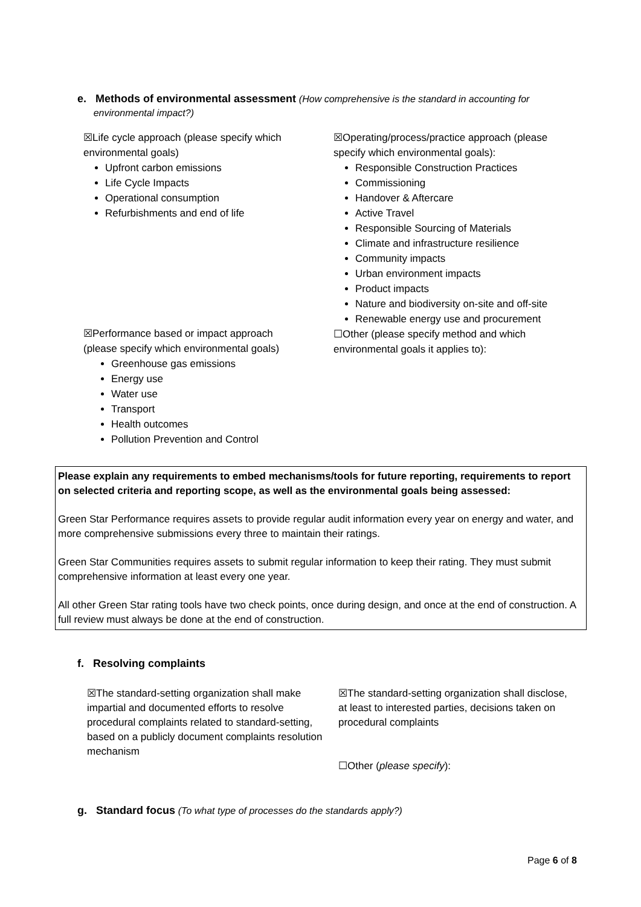e. Methods of environmental assessment (How comprehensive is the standard in accounting for
environmental impact?)
☒Life cycle approach (please specify which environmental goals)
Upfront carbon emissions
Life Cycle Impacts
Operational consumption
Refurbishments and end of life
☒Operating/process/practice approach (please specify which environmental goals):
Responsible Construction Practices
Commissioning
Handover & Aftercare
Active Travel
Responsible Sourcing of Materials
Climate and infrastructure resilience
Community impacts
Urban environment impacts
Product impacts
Nature and biodiversity on-site and off-site
Renewable energy use and procurement
☐Other (please specify method and which environmental goals it applies to):
☒Performance based or impact approach (please specify which environmental goals)
Greenhouse gas emissions
Energy use
Water use
Transport
Health outcomes
Pollution Prevention and Control
Please explain any requirements to embed mechanisms/tools for future reporting, requirements to report on selected criteria and reporting scope, as well as the environmental goals being assessed:
Green Star Performance requires assets to provide regular audit information every year on energy and water, and more comprehensive submissions every three to maintain their ratings.
Green Star Communities requires assets to submit regular information to keep their rating. They must submit comprehensive information at least every one year.
All other Green Star rating tools have two check points, once during design, and once at the end of construction. A full review must always be done at the end of construction.
f. Resolving complaints
☒The standard-setting organization shall make impartial and documented efforts to resolve procedural complaints related to standard-setting, based on a publicly document complaints resolution mechanism
☒The standard-setting organization shall disclose, at least to interested parties, decisions taken on procedural complaints
☐Other (please specify):
g. Standard focus (To what type of processes do the standards apply?)
Page 6 of 8